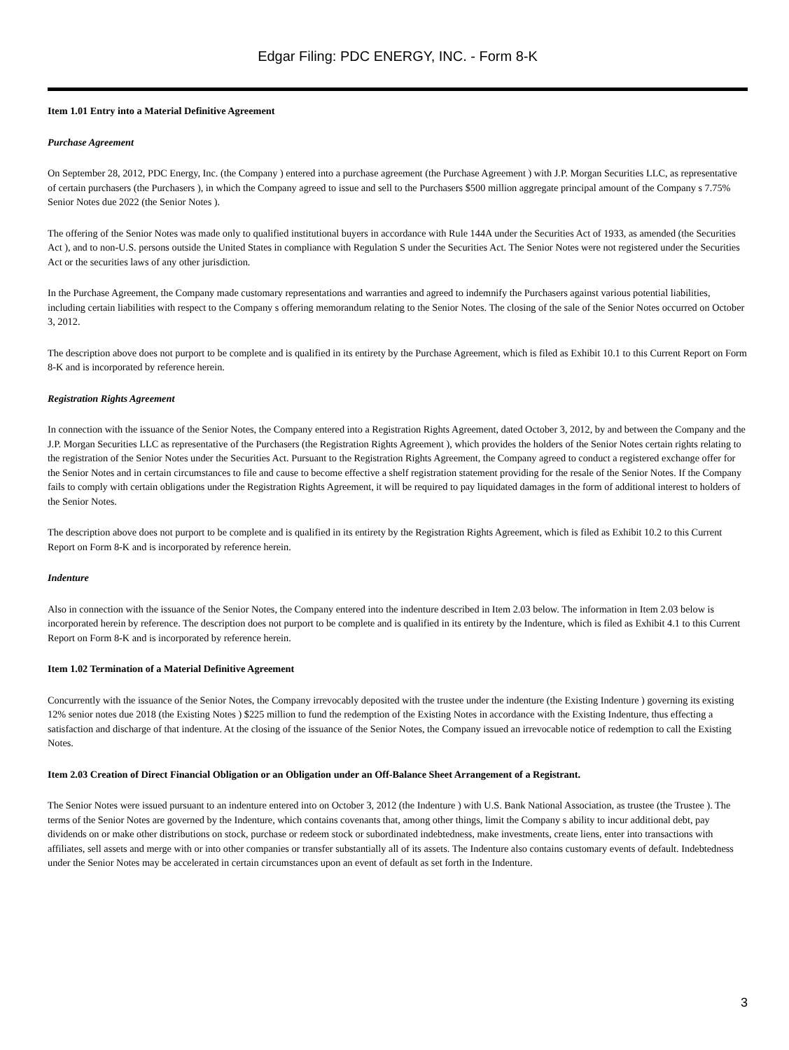Edgar Filing: PDC ENERGY, INC. - Form 8-K
Item 1.01 Entry into a Material Definitive Agreement
Purchase Agreement
On September 28, 2012, PDC Energy, Inc. (the Company ) entered into a purchase agreement (the Purchase Agreement ) with J.P. Morgan Securities LLC, as representative of certain purchasers (the Purchasers ), in which the Company agreed to issue and sell to the Purchasers $500 million aggregate principal amount of the Company s 7.75% Senior Notes due 2022 (the Senior Notes ).
The offering of the Senior Notes was made only to qualified institutional buyers in accordance with Rule 144A under the Securities Act of 1933, as amended (the Securities Act ), and to non-U.S. persons outside the United States in compliance with Regulation S under the Securities Act. The Senior Notes were not registered under the Securities Act or the securities laws of any other jurisdiction.
In the Purchase Agreement, the Company made customary representations and warranties and agreed to indemnify the Purchasers against various potential liabilities, including certain liabilities with respect to the Company s offering memorandum relating to the Senior Notes. The closing of the sale of the Senior Notes occurred on October 3, 2012.
The description above does not purport to be complete and is qualified in its entirety by the Purchase Agreement, which is filed as Exhibit 10.1 to this Current Report on Form 8-K and is incorporated by reference herein.
Registration Rights Agreement
In connection with the issuance of the Senior Notes, the Company entered into a Registration Rights Agreement, dated October 3, 2012, by and between the Company and the J.P. Morgan Securities LLC as representative of the Purchasers (the Registration Rights Agreement ), which provides the holders of the Senior Notes certain rights relating to the registration of the Senior Notes under the Securities Act. Pursuant to the Registration Rights Agreement, the Company agreed to conduct a registered exchange offer for the Senior Notes and in certain circumstances to file and cause to become effective a shelf registration statement providing for the resale of the Senior Notes. If the Company fails to comply with certain obligations under the Registration Rights Agreement, it will be required to pay liquidated damages in the form of additional interest to holders of the Senior Notes.
The description above does not purport to be complete and is qualified in its entirety by the Registration Rights Agreement, which is filed as Exhibit 10.2 to this Current Report on Form 8-K and is incorporated by reference herein.
Indenture
Also in connection with the issuance of the Senior Notes, the Company entered into the indenture described in Item 2.03 below. The information in Item 2.03 below is incorporated herein by reference. The description does not purport to be complete and is qualified in its entirety by the Indenture, which is filed as Exhibit 4.1 to this Current Report on Form 8-K and is incorporated by reference herein.
Item 1.02 Termination of a Material Definitive Agreement
Concurrently with the issuance of the Senior Notes, the Company irrevocably deposited with the trustee under the indenture (the Existing Indenture ) governing its existing 12% senior notes due 2018 (the Existing Notes ) $225 million to fund the redemption of the Existing Notes in accordance with the Existing Indenture, thus effecting a satisfaction and discharge of that indenture. At the closing of the issuance of the Senior Notes, the Company issued an irrevocable notice of redemption to call the Existing Notes.
Item 2.03 Creation of Direct Financial Obligation or an Obligation under an Off-Balance Sheet Arrangement of a Registrant.
The Senior Notes were issued pursuant to an indenture entered into on October 3, 2012 (the Indenture ) with U.S. Bank National Association, as trustee (the Trustee ). The terms of the Senior Notes are governed by the Indenture, which contains covenants that, among other things, limit the Company s ability to incur additional debt, pay dividends on or make other distributions on stock, purchase or redeem stock or subordinated indebtedness, make investments, create liens, enter into transactions with affiliates, sell assets and merge with or into other companies or transfer substantially all of its assets. The Indenture also contains customary events of default. Indebtedness under the Senior Notes may be accelerated in certain circumstances upon an event of default as set forth in the Indenture.
3